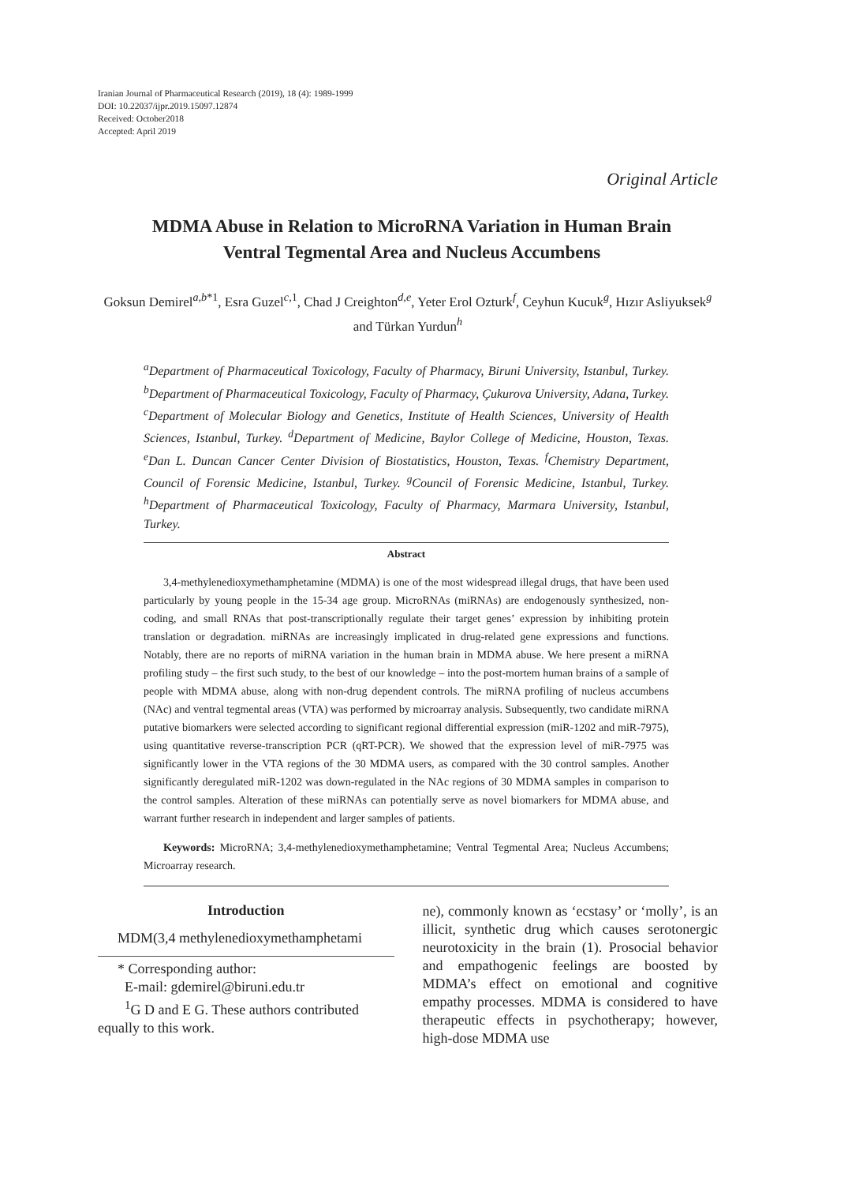Iranian Journal of Pharmaceutical Research (2019), 18 (4): 1989-1999
DOI: 10.22037/ijpr.2019.15097.12874
Received: October2018
Accepted: April 2019
Original Article
MDMA Abuse in Relation to MicroRNA Variation in Human Brain Ventral Tegmental Area and Nucleus Accumbens
Goksun Demirel<sup>a,b*1</sup>, Esra Guzel<sup>c,1</sup>, Chad J Creighton<sup>d,e</sup>, Yeter Erol Ozturk<sup>f</sup>, Ceyhun Kucuk<sup>g</sup>, Hızır Asliyuksek<sup>g</sup> and Türkan Yurdun<sup>h</sup>
<sup>a</sup> Department of Pharmaceutical Toxicology, Faculty of Pharmacy, Biruni University, Istanbul, Turkey. <sup>b</sup>Department of Pharmaceutical Toxicology, Faculty of Pharmacy, Çukurova University, Adana, Turkey. <sup>c</sup>Department of Molecular Biology and Genetics, Institute of Health Sciences, University of Health Sciences, Istanbul, Turkey. <sup>d</sup>Department of Medicine, Baylor College of Medicine, Houston, Texas. <sup>e</sup>Dan L. Duncan Cancer Center Division of Biostatistics, Houston, Texas. <sup>f</sup>Chemistry Department, Council of Forensic Medicine, Istanbul, Turkey. <sup>g</sup>Council of Forensic Medicine, Istanbul, Turkey. <sup>h</sup>Department of Pharmaceutical Toxicology, Faculty of Pharmacy, Marmara University, Istanbul, Turkey.
Abstract
3,4-methylenedioxymethamphetamine (MDMA) is one of the most widespread illegal drugs, that have been used particularly by young people in the 15-34 age group. MicroRNAs (miRNAs) are endogenously synthesized, non-coding, and small RNAs that post-transcriptionally regulate their target genes’ expression by inhibiting protein translation or degradation. miRNAs are increasingly implicated in drug-related gene expressions and functions. Notably, there are no reports of miRNA variation in the human brain in MDMA abuse. We here present a miRNA profiling study – the first such study, to the best of our knowledge – into the post-mortem human brains of a sample of people with MDMA abuse, along with non-drug dependent controls. The miRNA profiling of nucleus accumbens (NAc) and ventral tegmental areas (VTA) was performed by microarray analysis. Subsequently, two candidate miRNA putative biomarkers were selected according to significant regional differential expression (miR-1202 and miR-7975), using quantitative reverse-transcription PCR (qRT-PCR). We showed that the expression level of miR-7975 was significantly lower in the VTA regions of the 30 MDMA users, as compared with the 30 control samples. Another significantly deregulated miR-1202 was down-regulated in the NAc regions of 30 MDMA samples in comparison to the control samples. Alteration of these miRNAs can potentially serve as novel biomarkers for MDMA abuse, and warrant further research in independent and larger samples of patients.
Keywords: MicroRNA; 3,4-methylenedioxymethamphetamine; Ventral Tegmental Area; Nucleus Accumbens; Microarray research.
Introduction
MDM(3,4 methylenedioxymethamphetami
* Corresponding author:
E-mail: gdemirel@biruni.edu.tr
<sup>1</sup> G D and E G. These authors contributed equally to this work.
ne), commonly known as ‘ecstasy’ or ‘molly’, is an illicit, synthetic drug which causes serotonergic neurotoxicity in the brain (1). Prosocial behavior and empathogenic feelings are boosted by MDMA’s effect on emotional and cognitive empathy processes. MDMA is considered to have therapeutic effects in psychotherapy; however, high-dose MDMA use